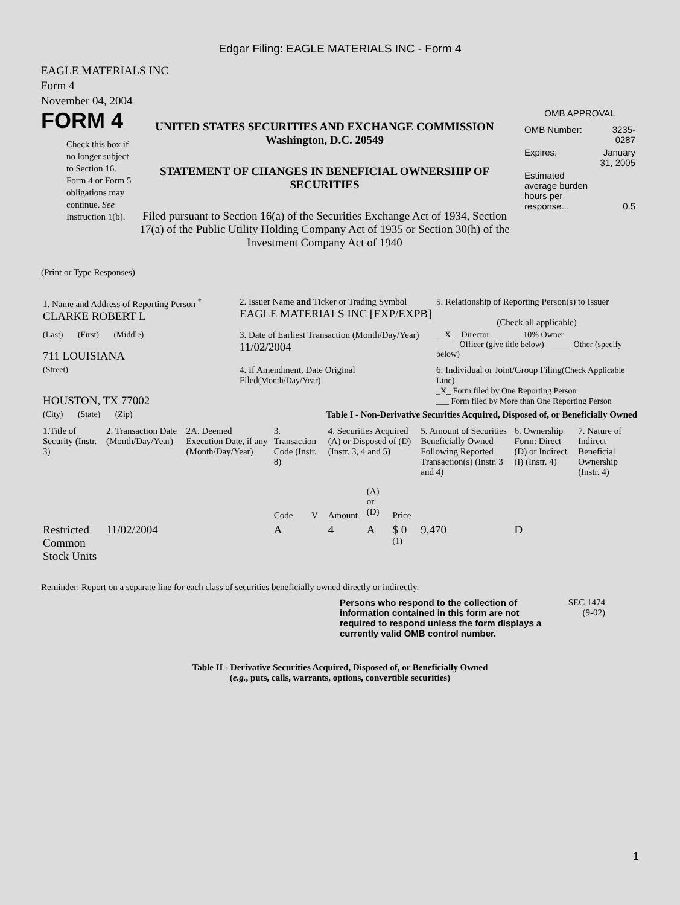Edgar Filing: EAGLE MATERIALS INC - Form 4
EAGLE MATERIALS INC
Form 4
November 04, 2004
FORM 4
Check this box if no longer subject to Section 16. Form 4 or Form 5 obligations may continue. See Instruction 1(b).
UNITED STATES SECURITIES AND EXCHANGE COMMISSION
Washington, D.C. 20549
STATEMENT OF CHANGES IN BENEFICIAL OWNERSHIP OF SECURITIES
Filed pursuant to Section 16(a) of the Securities Exchange Act of 1934, Section 17(a) of the Public Utility Holding Company Act of 1935 or Section 30(h) of the Investment Company Act of 1940
OMB APPROVAL
| OMB Number: | 3235-0287 |
| Expires: | January 31, 2005 |
| Estimated average burden hours per response... | 0.5 |
(Print or Type Responses)
| 1. Name and Address of Reporting Person <sup>*</sup> CLARKE ROBERT L | 2. Issuer Name and Ticker or Trading Symbol EAGLE MATERIALS INC [EXP/EXPB] | 5. Relationship of Reporting Person(s) to Issuer (Check all applicable) |
| (Last) (First) (Middle) 711 LOUISIANA | 3. Date of Earliest Transaction (Month/Day/Year) 11/02/2004 | __X__ Director _____ 10% Owner _____ Officer (give title below) _____ Other (specify below) |
| (Street) HOUSTON, TX 77002 | 4. If Amendment, Date Original Filed (Month/Day/Year) | 6. Individual or Joint/Group Filing (Check Applicable Line) _X_ Form filed by One Reporting Person ___ Form filed by More than One Reporting Person |
| (City) (State) (Zip) | Table I - Non-Derivative Securities Acquired, Disposed of, or Beneficially Owned | |
| 1.Title of Security (Instr. 3) | 2. Transaction Date (Month/Day/Year) | 2A. Deemed Execution Date, if any (Month/Day/Year) | 3. Transaction Code (Instr. 8) | | 4. Securities Acquired (A) or Disposed of (D) (Instr. 3, 4 and 5) | | | 5. Amount of Securities Beneficially Owned Following Reported Transaction(s) (Instr. 3 and 4) | 6. Ownership Form: Direct (D) or Indirect (I) (Instr. 4) | 7. Nature of Indirect Beneficial Ownership (Instr. 4) |
| --- | --- | --- | --- | --- | --- | --- | --- | --- | --- | --- |
| | | | Code | V | Amount | (A) or (D) | Price | | | |
| Restricted Common Stock Units | 11/02/2004 | | A | | 4 | A | $ 0 <sup>(1)</sup> | 9,470 | D | |
Reminder: Report on a separate line for each class of securities beneficially owned directly or indirectly.
Persons who respond to the collection of information contained in this form are not required to respond unless the form displays a currently valid OMB control number.
SEC 1474
(9-02)
Table II - Derivative Securities Acquired, Disposed of, or Beneficially Owned
(e.g., puts, calls, warrants, options, convertible securities)
1